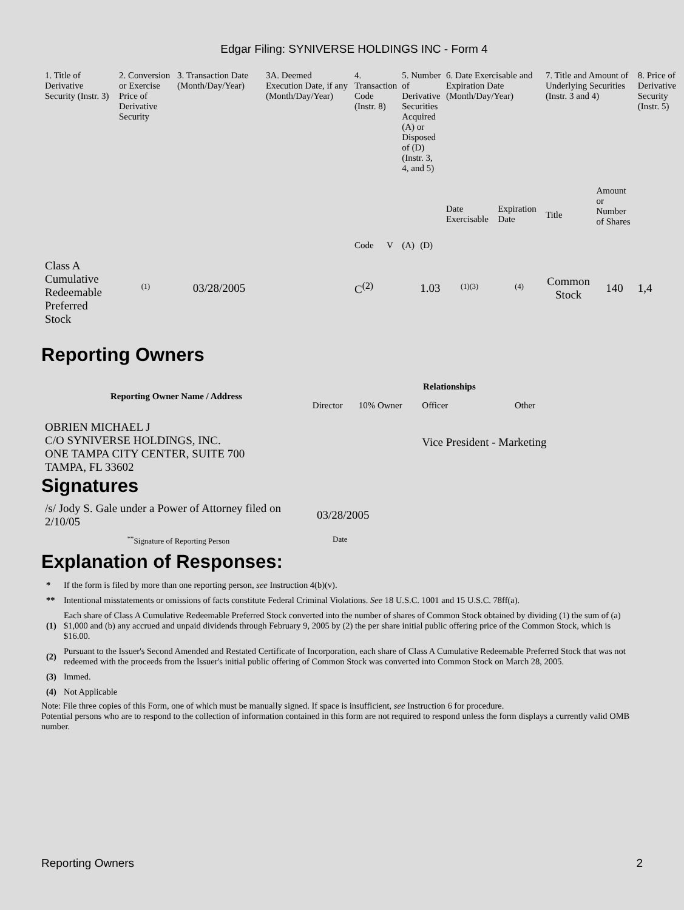Edgar Filing: SYNIVERSE HOLDINGS INC - Form 4
| 1. Title of Derivative Security (Instr. 3) | 2. Conversion or Exercise Price of Derivative Security | 3. Transaction Date (Month/Day/Year) | 3A. Deemed Execution Date, if any (Month/Day/Year) | 4. Transaction Code (Instr. 8) | | 5. Number of Derivative Securities Acquired (A) or Disposed of (D) (Instr. 3, 4, and 5) | | 6. Date Exercisable and Expiration Date (Month/Day/Year) | | 7. Title and Amount of Underlying Securities (Instr. 3 and 4) | | 8. Price of Derivative Security (Instr. 5) |
| | | | | Code | V | (A) | (D) | Date Exercisable | Expiration Date | Title | Amount or Number of Shares | |
| Class A Cumulative Redeemable Preferred Stock | <sup>(1)</sup> | 03/28/2005 | | C<sup>(2)</sup> | | | 1.03 | <sup>(1)(3)</sup> | <sup>(4)</sup> | Common Stock | 140 | 1,4 |
Reporting Owners
| Reporting Owner Name / Address | Relationships | | | |
| --- | --- | --- | --- | --- |
| | Director | 10% Owner | Officer | Other |
| OBRIEN MICHAEL J C/O SYNIVERSE HOLDINGS, INC. ONE TAMPA CITY CENTER, SUITE 700 TAMPA, FL 33602 | | | Vice President - Marketing | |
Signatures
| /s/ Jody S. Gale under a Power of Attorney filed on 2/10/05 | 03/28/2005 |
| <sup>**</sup> Signature of Reporting Person | Date |
Explanation of Responses:
| * | If the form is filed by more than one reporting person, see Instruction 4(b)(v). |
| ** | Intentional misstatements or omissions of facts constitute Federal Criminal Violations. See 18 U.S.C. 1001 and 15 U.S.C. 78ff(a). |
| (1) | Each share of Class A Cumulative Redeemable Preferred Stock converted into the number of shares of Common Stock obtained by dividing (1) the sum of (a) $1,000 and (b) any accrued and unpaid dividends through February 9, 2005 by (2) the per share initial public offering price of the Common Stock, which is $16.00. |
| (2) | Pursuant to the Issuer's Second Amended and Restated Certificate of Incorporation, each share of Class A Cumulative Redeemable Preferred Stock that was not redeemed with the proceeds from the Issuer's initial public offering of Common Stock was converted into Common Stock on March 28, 2005. |
| (3) | Immed. |
| (4) | Not Applicable |
Note: File three copies of this Form, one of which must be manually signed. If space is insufficient, see Instruction 6 for procedure.
Potential persons who are to respond to the collection of information contained in this form are not required to respond unless the form displays a currently valid OMB number.
Reporting Owners 2